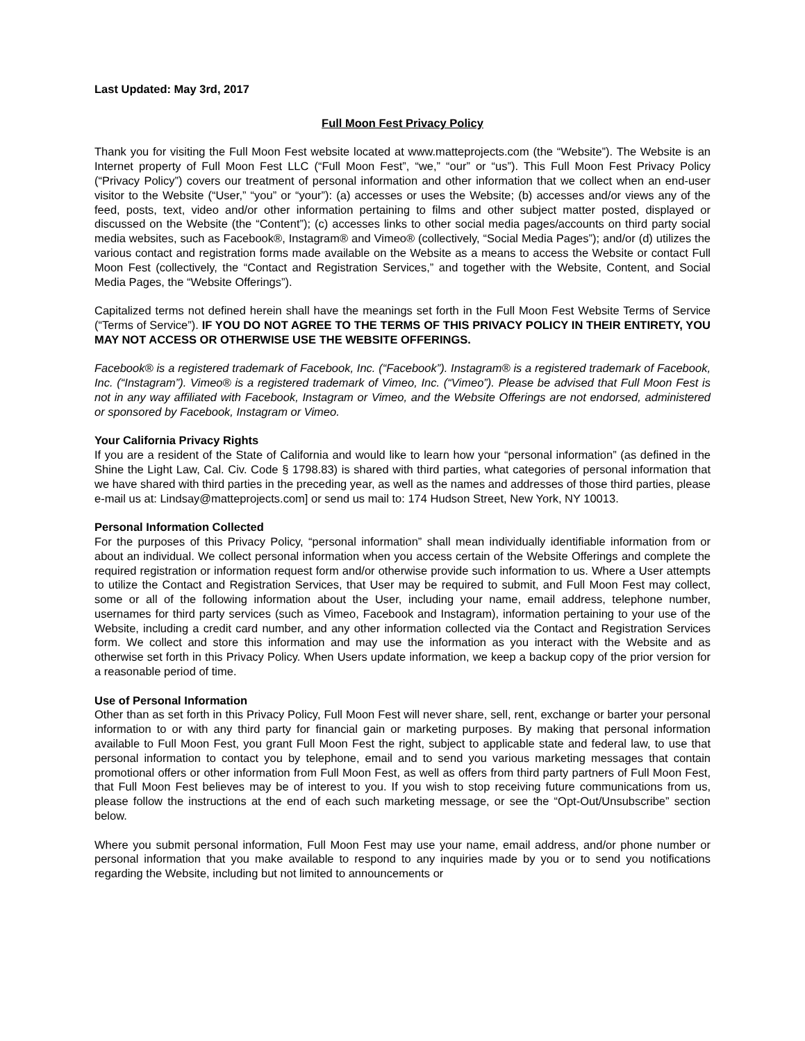Last Updated: May 3rd, 2017
Full Moon Fest Privacy Policy
Thank you for visiting the Full Moon Fest website located at www.matteprojects.com (the “Website”). The Website is an Internet property of Full Moon Fest LLC (“Full Moon Fest”, “we,” “our” or “us”). This Full Moon Fest Privacy Policy (“Privacy Policy”) covers our treatment of personal information and other information that we collect when an end-user visitor to the Website (“User,” “you” or “your”): (a) accesses or uses the Website; (b) accesses and/or views any of the feed, posts, text, video and/or other information pertaining to films and other subject matter posted, displayed or discussed on the Website (the “Content”); (c) accesses links to other social media pages/accounts on third party social media websites, such as Facebook®, Instagram® and Vimeo® (collectively, “Social Media Pages”); and/or (d) utilizes the various contact and registration forms made available on the Website as a means to access the Website or contact Full Moon Fest (collectively, the “Contact and Registration Services,” and together with the Website, Content, and Social Media Pages, the “Website Offerings”).
Capitalized terms not defined herein shall have the meanings set forth in the Full Moon Fest Website Terms of Service (“Terms of Service”). IF YOU DO NOT AGREE TO THE TERMS OF THIS PRIVACY POLICY IN THEIR ENTIRETY, YOU MAY NOT ACCESS OR OTHERWISE USE THE WEBSITE OFFERINGS.
Facebook® is a registered trademark of Facebook, Inc. (“Facebook”). Instagram® is a registered trademark of Facebook, Inc. (“Instagram”). Vimeo® is a registered trademark of Vimeo, Inc. (“Vimeo”). Please be advised that Full Moon Fest is not in any way affiliated with Facebook, Instagram or Vimeo, and the Website Offerings are not endorsed, administered or sponsored by Facebook, Instagram or Vimeo.
Your California Privacy Rights
If you are a resident of the State of California and would like to learn how your “personal information” (as defined in the Shine the Light Law, Cal. Civ. Code § 1798.83) is shared with third parties, what categories of personal information that we have shared with third parties in the preceding year, as well as the names and addresses of those third parties, please e-mail us at: Lindsay@matteprojects.com] or send us mail to: 174 Hudson Street, New York, NY 10013.
Personal Information Collected
For the purposes of this Privacy Policy, “personal information” shall mean individually identifiable information from or about an individual. We collect personal information when you access certain of the Website Offerings and complete the required registration or information request form and/or otherwise provide such information to us. Where a User attempts to utilize the Contact and Registration Services, that User may be required to submit, and Full Moon Fest may collect, some or all of the following information about the User, including your name, email address, telephone number, usernames for third party services (such as Vimeo, Facebook and Instagram), information pertaining to your use of the Website, including a credit card number, and any other information collected via the Contact and Registration Services form. We collect and store this information and may use the information as you interact with the Website and as otherwise set forth in this Privacy Policy. When Users update information, we keep a backup copy of the prior version for a reasonable period of time.
Use of Personal Information
Other than as set forth in this Privacy Policy, Full Moon Fest will never share, sell, rent, exchange or barter your personal information to or with any third party for financial gain or marketing purposes. By making that personal information available to Full Moon Fest, you grant Full Moon Fest the right, subject to applicable state and federal law, to use that personal information to contact you by telephone, email and to send you various marketing messages that contain promotional offers or other information from Full Moon Fest, as well as offers from third party partners of Full Moon Fest, that Full Moon Fest believes may be of interest to you. If you wish to stop receiving future communications from us, please follow the instructions at the end of each such marketing message, or see the “Opt-Out/Unsubscribe” section below.
Where you submit personal information, Full Moon Fest may use your name, email address, and/or phone number or personal information that you make available to respond to any inquiries made by you or to send you notifications regarding the Website, including but not limited to announcements or